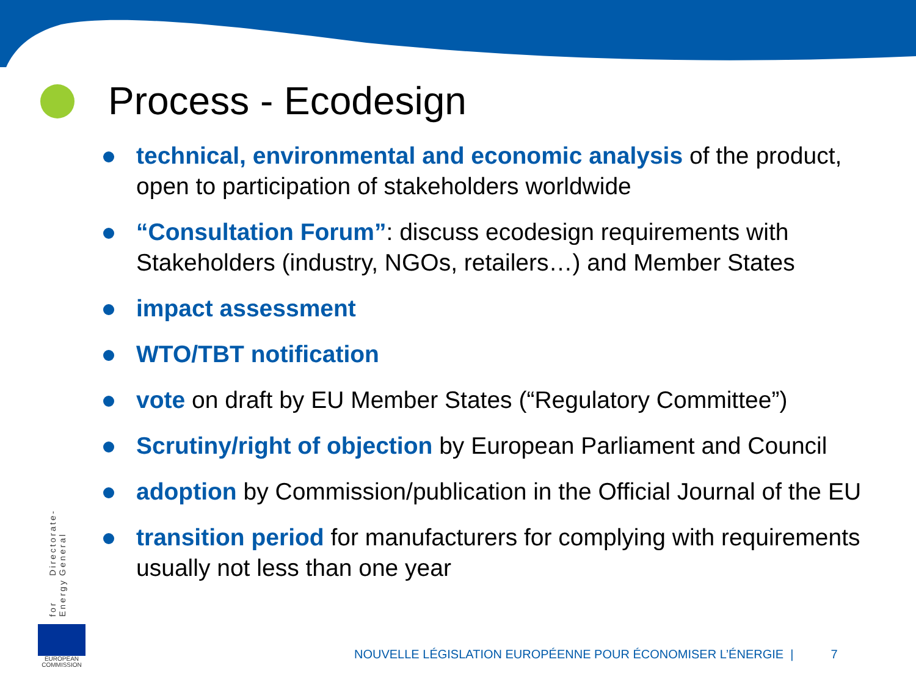Process - Ecodesign
technical, environmental and economic analysis of the product, open to participation of stakeholders worldwide
“Consultation Forum”: discuss ecodesign requirements with Stakeholders (industry, NGOs, retailers…) and Member States
impact assessment
WTO/TBT notification
vote on draft by EU Member States (“Regulatory Committee”)
Scrutiny/right of objection by European Parliament and Council
adoption by Commission/publication in the Official Journal of the EU
transition period for manufacturers for complying with requirements usually not less than one year
for Energy
Directorate-General
EUROPEAN COMMISSION
NOUVELLE LÉGISLATION EUROPÉENNE POUR ÉCONOMISER L’ÉNERGIE | 7